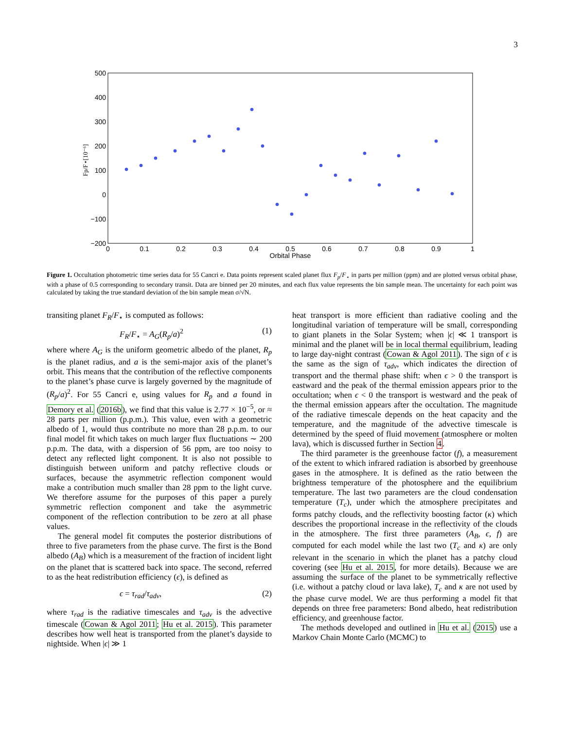3
500
400
300
200
100
0
−100
−200
0
0.1
0.2
0.3
0.4
0.5
0.6
0.7
0.8
0.9
1
Orbital Phase
Fp/F⋆[10⁻⁶]
Figure 1. Occultation photometric time series data for 55 Cancri e. Data points represent scaled planet flux F<sub>p</sub>/F<sub>⋆</sub> in parts per million (ppm) and are plotted versus orbital phase, with a phase of 0.5 corresponding to secondary transit. Data are binned per 20 minutes, and each flux value represents the bin sample mean. The uncertainty for each point was calculated by taking the true standard deviation of the bin sample mean σ/√N.
transiting planet F<sub>R</sub>/F<sub>⋆</sub> is computed as follows:
F<sub>R</sub>/F<sub>⋆</sub> = A<sub>G</sub>(R<sub>p</sub>/a)<sup>2</sup> (1)
where where A<sub>G</sub> is the uniform geometric albedo of the planet, R<sub>p</sub> is the planet radius, and a is the semi-major axis of the planet’s orbit. This means that the contribution of the reflective components to the planet’s phase curve is largely governed by the magnitude of (R<sub>p</sub>/a)<sup>2</sup>. For 55 Cancri e, using values for R<sub>p</sub> and a found in Demory et al. (2016b), we find that this value is 2.77 × 10<sup>−5</sup>, or ≈ 28 parts per million (p.p.m.). This value, even with a geometric albedo of 1, would thus contribute no more than 28 p.p.m. to our final model fit which takes on much larger flux fluctuations ∼ 200 p.p.m. The data, with a dispersion of 56 ppm, are too noisy to detect any reflected light component. It is also not possible to distinguish between uniform and patchy reflective clouds or surfaces, because the asymmetric reflection component would make a contribution much smaller than 28 ppm to the light curve. We therefore assume for the purposes of this paper a purely symmetric reflection component and take the asymmetric component of the reflection contribution to be zero at all phase values.
The general model fit computes the posterior distributions of three to five parameters from the phase curve. The first is the Bond albedo (A<sub>B</sub>) which is a measurement of the fraction of incident light on the planet that is scattered back into space. The second, referred to as the heat redistribution efficiency (ϵ), is defined as
ϵ = τ<sub>rad</sub>/τ<sub>adv</sub>, (2)
where τ<sub>rad</sub> is the radiative timescales and τ<sub>adv</sub> is the advective timescale (Cowan & Agol 2011; Hu et al. 2015). This parameter describes how well heat is transported from the planet’s dayside to nightside. When |ϵ| ≫ 1
heat transport is more efficient than radiative cooling and the longitudinal variation of temperature will be small, corresponding to giant planets in the Solar System; when |ϵ| ≪ 1 transport is minimal and the planet will be in local thermal equilibrium, leading to large day-night contrast (Cowan & Agol 2011). The sign of ϵ is the same as the sign of τ<sub>adv</sub>, which indicates the direction of transport and the thermal phase shift: when ϵ > 0 the transport is eastward and the peak of the thermal emission appears prior to the occultation; when ϵ < 0 the transport is westward and the peak of the thermal emission appears after the occultation. The magnitude of the radiative timescale depends on the heat capacity and the temperature, and the magnitude of the advective timescale is determined by the speed of fluid movement (atmosphere or molten lava), which is discussed further in Section 4.
The third parameter is the greenhouse factor (f), a measurement of the extent to which infrared radiation is absorbed by greenhouse gases in the atmosphere. It is defined as the ratio between the brightness temperature of the photosphere and the equilibrium temperature. The last two parameters are the cloud condensation temperature (T<sub>c</sub>), under which the atmosphere precipitates and forms patchy clouds, and the reflectivity boosting factor (κ) which describes the proportional increase in the reflectivity of the clouds in the atmosphere. The first three parameters (A<sub>B</sub>, ϵ, f) are computed for each model while the last two (T<sub>c</sub> and κ) are only relevant in the scenario in which the planet has a patchy cloud covering (see Hu et al. 2015, for more details). Because we are assuming the surface of the planet to be symmetrically reflective (i.e. without a patchy cloud or lava lake), T<sub>c</sub> and κ are not used by the phase curve model. We are thus performing a model fit that depends on three free parameters: Bond albedo, heat redistribution efficiency, and greenhouse factor.
The methods developed and outlined in Hu et al. (2015) use a Markov Chain Monte Carlo (MCMC) to